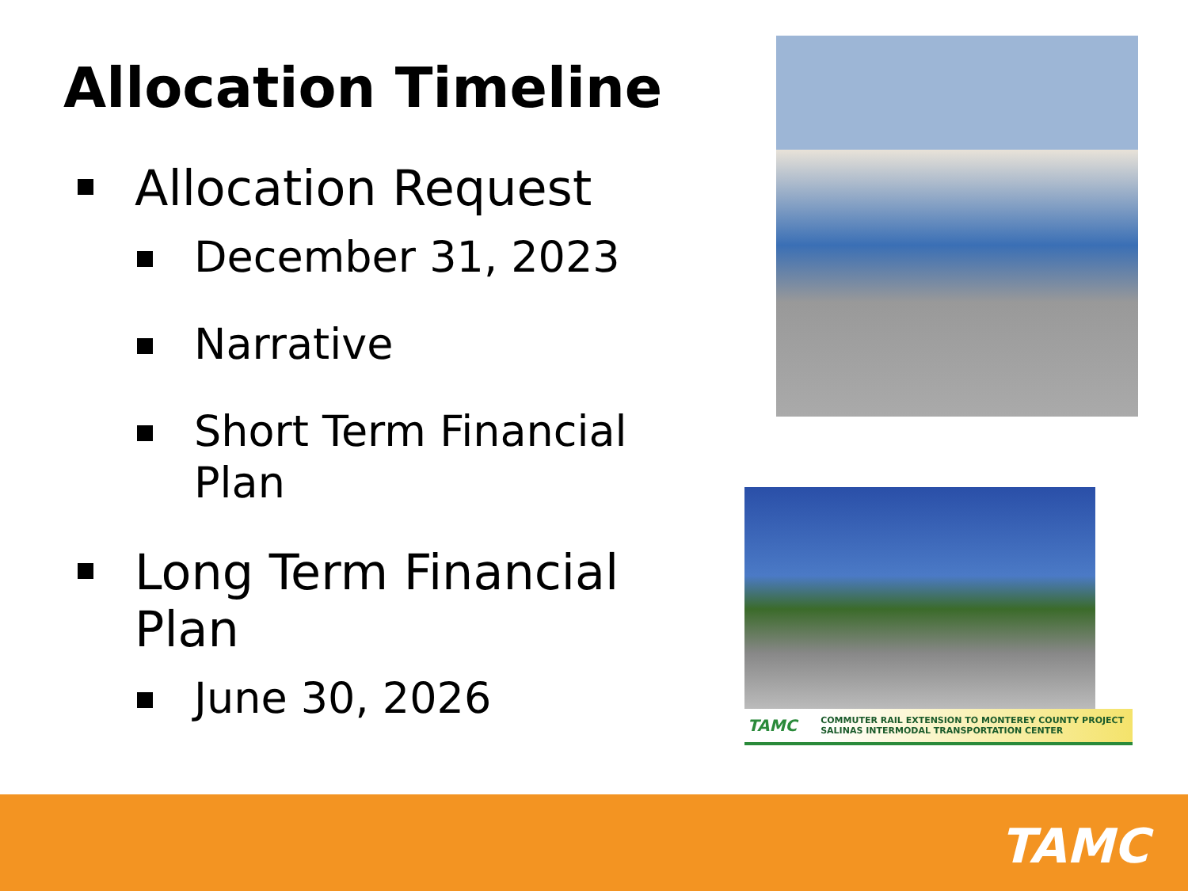Allocation Timeline
Allocation Request
December 31, 2023
Narrative
Short Term Financial Plan
Long Term Financial Plan
June 30, 2026
TAMC COMMUTER RAIL EXTENSION TO MONTEREY COUNTY PROJECT
SALINAS INTERMODAL TRANSPORTATION CENTER
TAMC